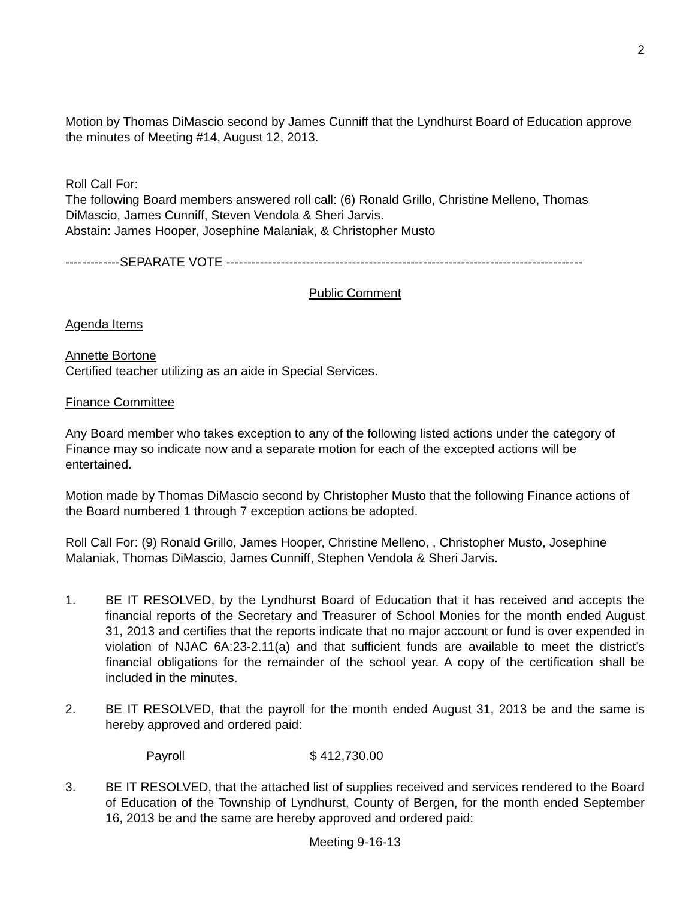2
Motion by Thomas DiMascio second by James Cunniff that the Lyndhurst Board of Education approve the minutes of Meeting #14, August 12, 2013.
Roll Call For:
The following Board members answered roll call: (6) Ronald Grillo, Christine Melleno, Thomas DiMascio, James Cunniff, Steven Vendola & Sheri Jarvis.
Abstain: James Hooper, Josephine Malaniak, & Christopher Musto
-------------SEPARATE VOTE -------------------------------------------------------------------------------------
Public Comment
Agenda Items
Annette Bortone
Certified teacher utilizing as an aide in Special Services.
Finance Committee
Any Board member who takes exception to any of the following listed actions under the category of Finance may so indicate now and a separate motion for each of the excepted actions will be entertained.
Motion made by Thomas DiMascio second by Christopher Musto that the following Finance actions of the Board numbered 1 through 7 exception actions be adopted.
Roll Call For: (9) Ronald Grillo, James Hooper, Christine Melleno, , Christopher Musto, Josephine Malaniak, Thomas DiMascio, James Cunniff, Stephen Vendola & Sheri Jarvis.
1. BE IT RESOLVED, by the Lyndhurst Board of Education that it has received and accepts the financial reports of the Secretary and Treasurer of School Monies for the month ended August 31, 2013 and certifies that the reports indicate that no major account or fund is over expended in violation of NJAC 6A:23-2.11(a) and that sufficient funds are available to meet the district’s financial obligations for the remainder of the school year. A copy of the certification shall be included in the minutes.
2. BE IT RESOLVED, that the payroll for the month ended August 31, 2013 be and the same is hereby approved and ordered paid:
Payroll $ 412,730.00
3. BE IT RESOLVED, that the attached list of supplies received and services rendered to the Board of Education of the Township of Lyndhurst, County of Bergen, for the month ended September 16, 2013 be and the same are hereby approved and ordered paid:
Meeting 9-16-13